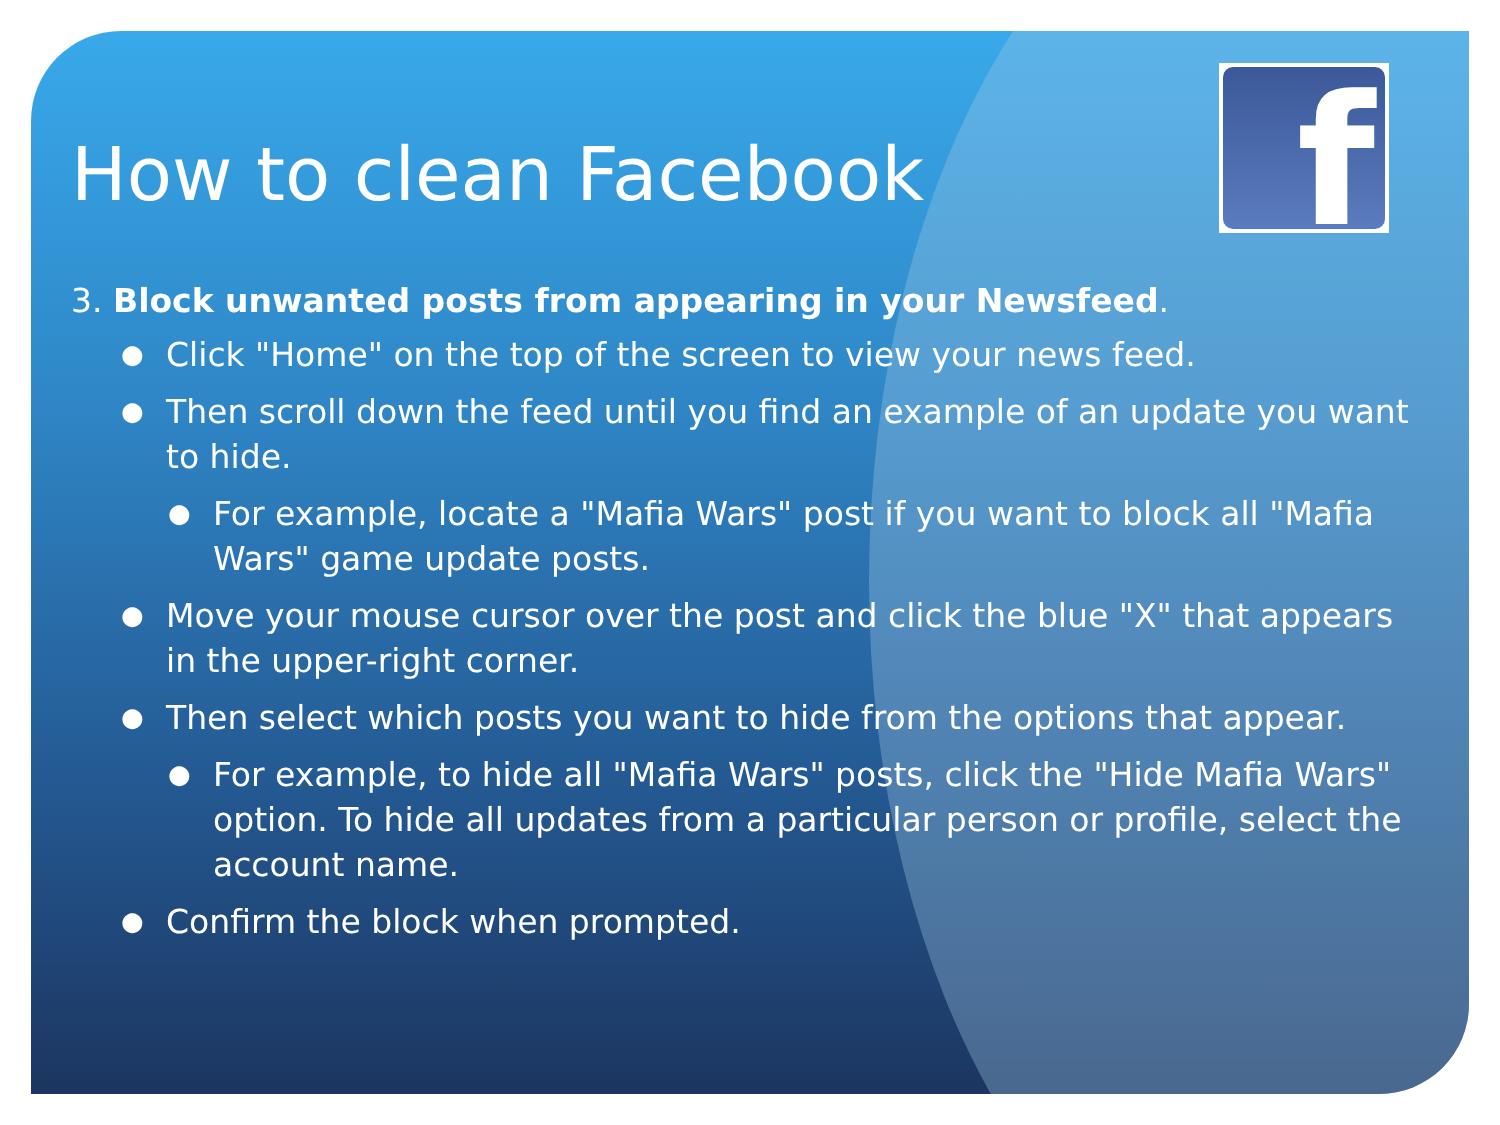f
How to clean Facebook
3. Block unwanted posts from appearing in your Newsfeed.
● Click "Home" on the top of the screen to view your news feed.
● Then scroll down the feed until you find an example of an update you want to hide.
● For example, locate a "Mafia Wars" post if you want to block all "Mafia Wars" game update posts.
● Move your mouse cursor over the post and click the blue "X" that appears in the upper-right corner.
● Then select which posts you want to hide from the options that appear.
● For example, to hide all "Mafia Wars" posts, click the "Hide Mafia Wars" option. To hide all updates from a particular person or profile, select the account name.
● Confirm the block when prompted.